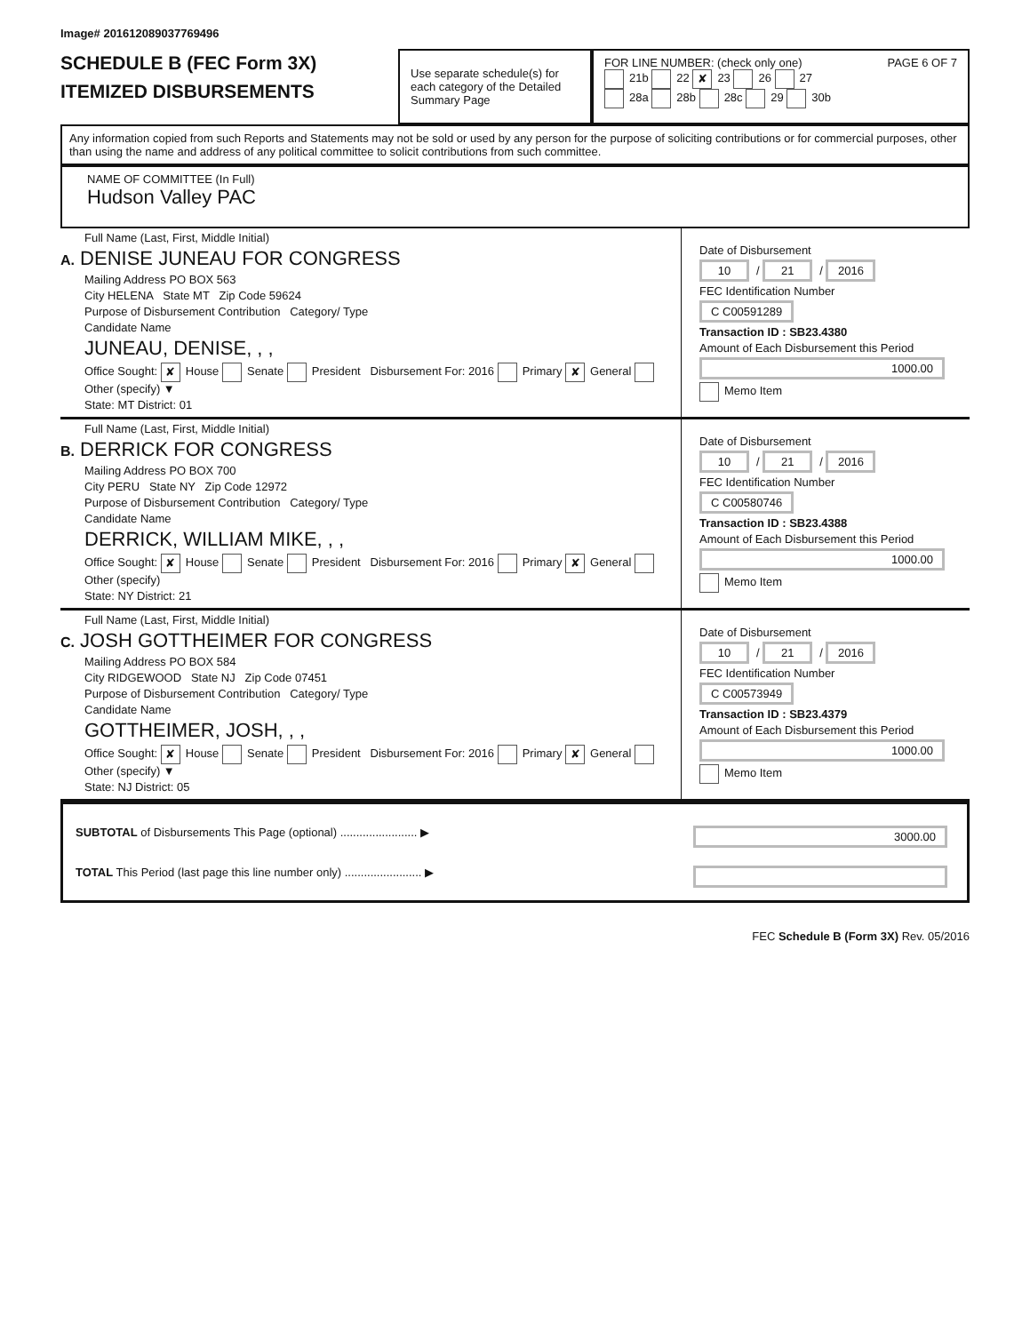Image# 201612089037769496
SCHEDULE B (FEC Form 3X)
ITEMIZED DISBURSEMENTS
Use separate schedule(s) for each category of the Detailed Summary Page
FOR LINE NUMBER: (check only one) PAGE 6 OF 7
21b 22 ✘ 23 26 27
28a 28b 28c 29 30b
Any information copied from such Reports and Statements may not be sold or used by any person for the purpose of soliciting contributions or for commercial purposes, other than using the name and address of any political committee to solicit contributions from such committee.
NAME OF COMMITTEE (In Full)
Hudson Valley PAC
Full Name (Last, First, Middle Initial)
A. DENISE JUNEAU FOR CONGRESS
Mailing Address PO BOX 563
City HELENA State MT Zip Code 59624
Purpose of Disbursement Contribution Category/ Type
Candidate Name
JUNEAU, DENISE, , ,
Office Sought: ✘ House Senate President Disbursement For: 2016 Primary ✘ General Other (specify) ▼
State: MT District: 01
Date of Disbursement
10 / 21 / 2016
FEC Identification Number
C C00591289
Transaction ID : SB23.4380
Amount of Each Disbursement this Period
1000.00
Memo Item
Full Name (Last, First, Middle Initial)
B. DERRICK FOR CONGRESS
Mailing Address PO BOX 700
City PERU State NY Zip Code 12972
Purpose of Disbursement Contribution Category/ Type
Candidate Name
DERRICK, WILLIAM MIKE, , ,
Office Sought: ✘ House Senate President Disbursement For: 2016 Primary ✘ General Other (specify)
State: NY District: 21
Date of Disbursement
10 / 21 / 2016
FEC Identification Number
C C00580746
Transaction ID : SB23.4388
Amount of Each Disbursement this Period
1000.00
Memo Item
Full Name (Last, First, Middle Initial)
C. JOSH GOTTHEIMER FOR CONGRESS
Mailing Address PO BOX 584
City RIDGEWOOD State NJ Zip Code 07451
Purpose of Disbursement Contribution Category/ Type
Candidate Name
GOTTHEIMER, JOSH, , ,
Office Sought: ✘ House Senate President Disbursement For: 2016 Primary ✘ General Other (specify) ▼
State: NJ District: 05
Date of Disbursement
10 / 21 / 2016
FEC Identification Number
C C00573949
Transaction ID : SB23.4379
Amount of Each Disbursement this Period
1000.00
Memo Item
SUBTOTAL of Disbursements This Page (optional) ........................ ▶ 3000.00
TOTAL This Period (last page this line number only) ........................ ▶
FEC Schedule B (Form 3X) Rev. 05/2016